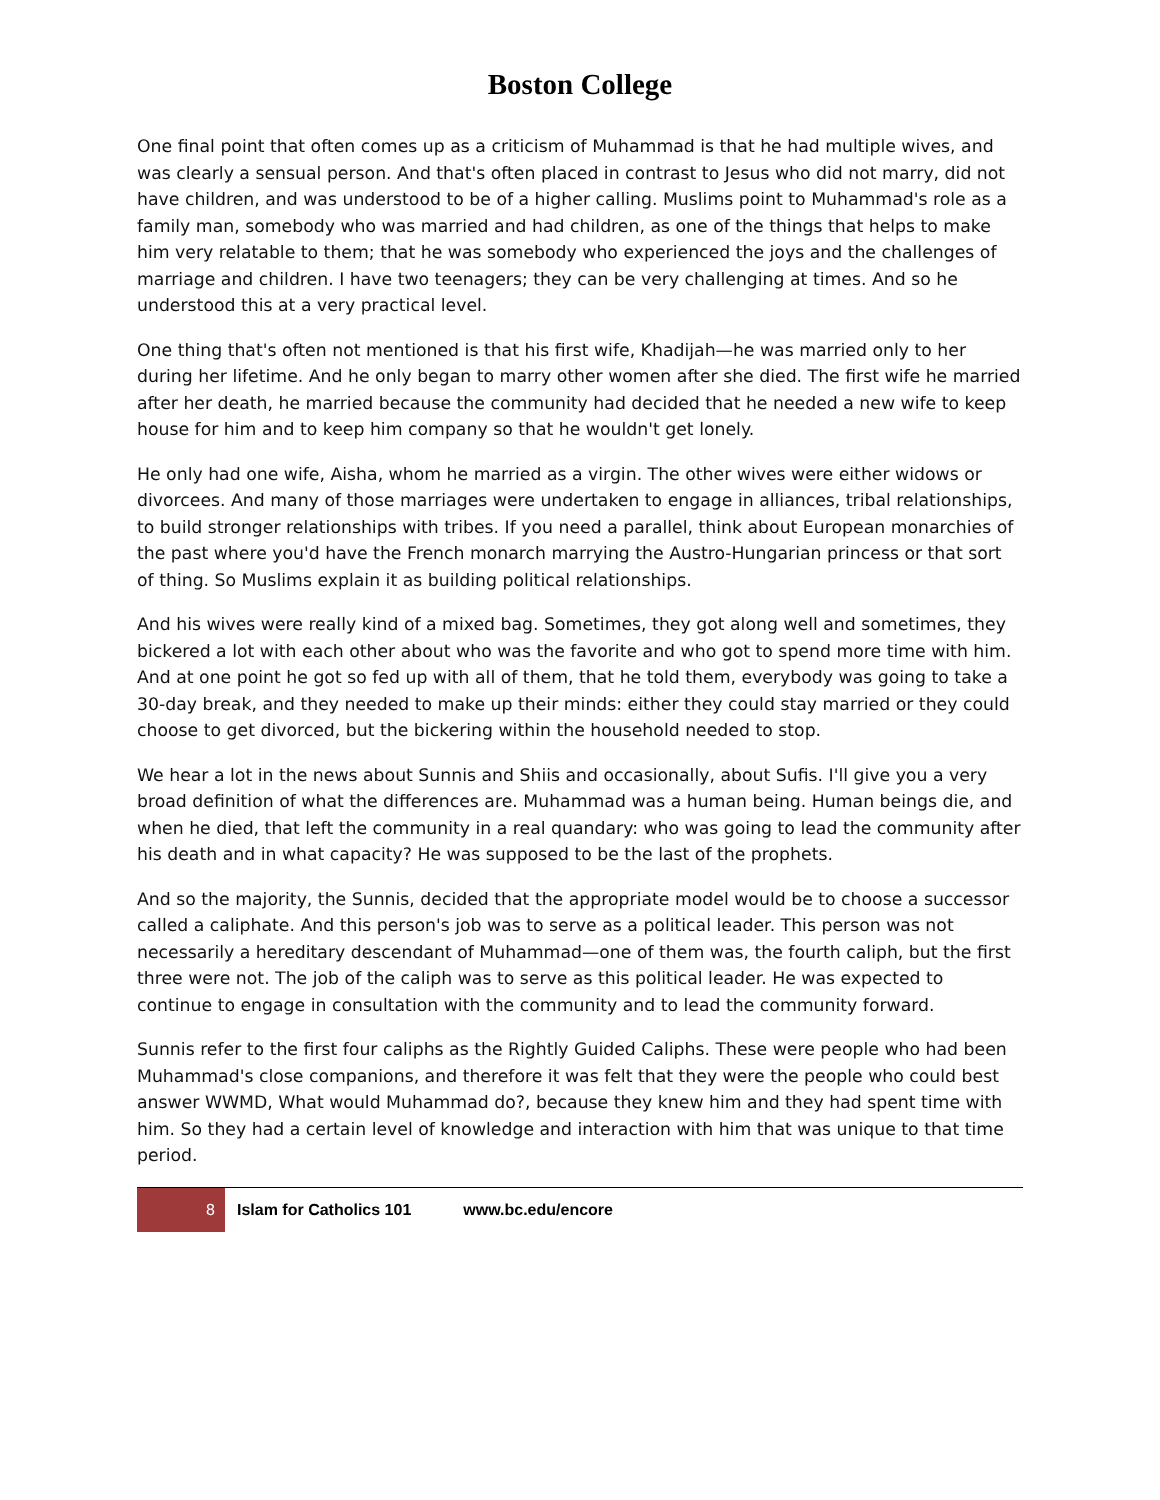Boston College
One final point that often comes up as a criticism of Muhammad is that he had multiple wives, and was clearly a sensual person. And that's often placed in contrast to Jesus who did not marry, did not have children, and was understood to be of a higher calling. Muslims point to Muhammad's role as a family man, somebody who was married and had children, as one of the things that helps to make him very relatable to them; that he was somebody who experienced the joys and the challenges of marriage and children. I have two teenagers; they can be very challenging at times. And so he understood this at a very practical level.
One thing that's often not mentioned is that his first wife, Khadijah—he was married only to her during her lifetime. And he only began to marry other women after she died. The first wife he married after her death, he married because the community had decided that he needed a new wife to keep house for him and to keep him company so that he wouldn't get lonely.
He only had one wife, Aisha, whom he married as a virgin. The other wives were either widows or divorcees. And many of those marriages were undertaken to engage in alliances, tribal relationships, to build stronger relationships with tribes. If you need a parallel, think about European monarchies of the past where you'd have the French monarch marrying the Austro-Hungarian princess or that sort of thing. So Muslims explain it as building political relationships.
And his wives were really kind of a mixed bag. Sometimes, they got along well and sometimes, they bickered a lot with each other about who was the favorite and who got to spend more time with him. And at one point he got so fed up with all of them, that he told them, everybody was going to take a 30-day break, and they needed to make up their minds: either they could stay married or they could choose to get divorced, but the bickering within the household needed to stop.
We hear a lot in the news about Sunnis and Shiis and occasionally, about Sufis. I'll give you a very broad definition of what the differences are. Muhammad was a human being. Human beings die, and when he died, that left the community in a real quandary: who was going to lead the community after his death and in what capacity? He was supposed to be the last of the prophets.
And so the majority, the Sunnis, decided that the appropriate model would be to choose a successor called a caliphate. And this person's job was to serve as a political leader. This person was not necessarily a hereditary descendant of Muhammad—one of them was, the fourth caliph, but the first three were not. The job of the caliph was to serve as this political leader. He was expected to continue to engage in consultation with the community and to lead the community forward.
Sunnis refer to the first four caliphs as the Rightly Guided Caliphs. These were people who had been Muhammad's close companions, and therefore it was felt that they were the people who could best answer WWMD, What would Muhammad do?, because they knew him and they had spent time with him. So they had a certain level of knowledge and interaction with him that was unique to that time period.
8 Islam for Catholics 101 www.bc.edu/encore